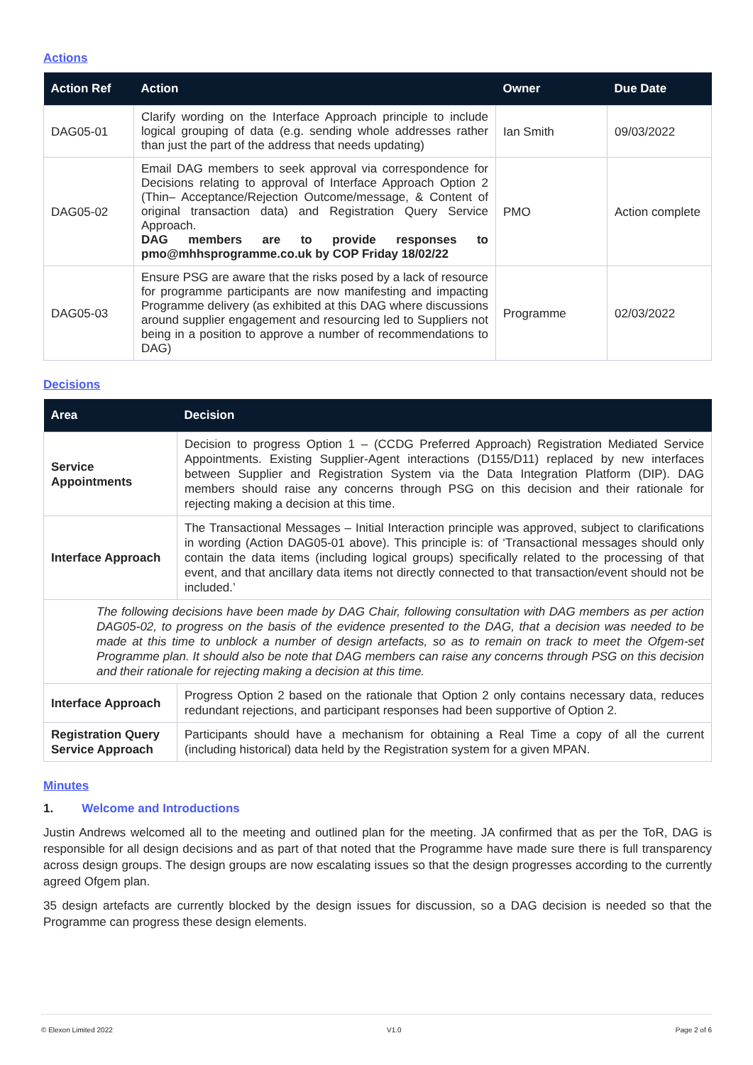Actions
| Action Ref | Action | Owner | Due Date |
| --- | --- | --- | --- |
| DAG05-01 | Clarify wording on the Interface Approach principle to include logical grouping of data (e.g. sending whole addresses rather than just the part of the address that needs updating) | Ian Smith | 09/03/2022 |
| DAG05-02 | Email DAG members to seek approval via correspondence for Decisions relating to approval of Interface Approach Option 2 (Thin– Acceptance/Rejection Outcome/message, & Content of original transaction data) and Registration Query Service Approach. DAG members are to provide responses to pmo@mhhsprogramme.co.uk by COP Friday 18/02/22 | PMO | Action complete |
| DAG05-03 | Ensure PSG are aware that the risks posed by a lack of resource for programme participants are now manifesting and impacting Programme delivery (as exhibited at this DAG where discussions around supplier engagement and resourcing led to Suppliers not being in a position to approve a number of recommendations to DAG) | Programme | 02/03/2022 |
Decisions
| Area | Decision |
| --- | --- |
| Service Appointments | Decision to progress Option 1 – (CCDG Preferred Approach) Registration Mediated Service Appointments. Existing Supplier-Agent interactions (D155/D11) replaced by new interfaces between Supplier and Registration System via the Data Integration Platform (DIP). DAG members should raise any concerns through PSG on this decision and their rationale for rejecting making a decision at this time. |
| Interface Approach | The Transactional Messages – Initial Interaction principle was approved, subject to clarifications in wording (Action DAG05-01 above). This principle is: of ‘Transactional messages should only contain the data items (including logical groups) specifically related to the processing of that event, and that ancillary data items not directly connected to that transaction/event should not be included.’ |
| The following decisions have been made by DAG Chair, following consultation with DAG members as per action DAG05-02, to progress on the basis of the evidence presented to the DAG, that a decision was needed to be made at this time to unblock a number of design artefacts, so as to remain on track to meet the Ofgem-set Programme plan. It should also be note that DAG members can raise any concerns through PSG on this decision and their rationale for rejecting making a decision at this time. | |
| Interface Approach | Progress Option 2 based on the rationale that Option 2 only contains necessary data, reduces redundant rejections, and participant responses had been supportive of Option 2. |
| Registration Query Service Approach | Participants should have a mechanism for obtaining a Real Time a copy of all the current (including historical) data held by the Registration system for a given MPAN. |
Minutes
1. Welcome and Introductions
Justin Andrews welcomed all to the meeting and outlined plan for the meeting. JA confirmed that as per the ToR, DAG is responsible for all design decisions and as part of that noted that the Programme have made sure there is full transparency across design groups. The design groups are now escalating issues so that the design progresses according to the currently agreed Ofgem plan.
35 design artefacts are currently blocked by the design issues for discussion, so a DAG decision is needed so that the Programme can progress these design elements.
© Elexon Limited 2022 V1.0 Page 2 of 6